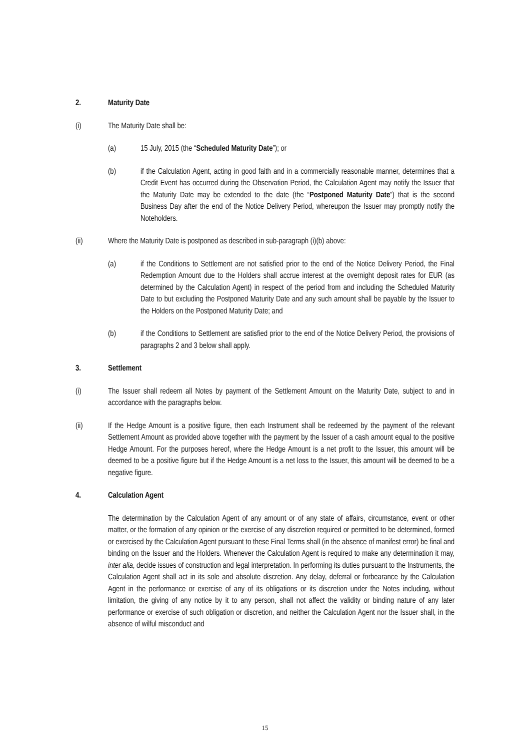2. Maturity Date
(i) The Maturity Date shall be:
(a) 15 July, 2015 (the “Scheduled Maturity Date”); or
(b) if the Calculation Agent, acting in good faith and in a commercially reasonable manner, determines that a Credit Event has occurred during the Observation Period, the Calculation Agent may notify the Issuer that the Maturity Date may be extended to the date (the “Postponed Maturity Date”) that is the second Business Day after the end of the Notice Delivery Period, whereupon the Issuer may promptly notify the Noteholders.
(ii) Where the Maturity Date is postponed as described in sub-paragraph (i)(b) above:
(a) if the Conditions to Settlement are not satisfied prior to the end of the Notice Delivery Period, the Final Redemption Amount due to the Holders shall accrue interest at the overnight deposit rates for EUR (as determined by the Calculation Agent) in respect of the period from and including the Scheduled Maturity Date to but excluding the Postponed Maturity Date and any such amount shall be payable by the Issuer to the Holders on the Postponed Maturity Date; and
(b) if the Conditions to Settlement are satisfied prior to the end of the Notice Delivery Period, the provisions of paragraphs 2 and 3 below shall apply.
3. Settlement
(i) The Issuer shall redeem all Notes by payment of the Settlement Amount on the Maturity Date, subject to and in accordance with the paragraphs below.
(ii) If the Hedge Amount is a positive figure, then each Instrument shall be redeemed by the payment of the relevant Settlement Amount as provided above together with the payment by the Issuer of a cash amount equal to the positive Hedge Amount. For the purposes hereof, where the Hedge Amount is a net profit to the Issuer, this amount will be deemed to be a positive figure but if the Hedge Amount is a net loss to the Issuer, this amount will be deemed to be a negative figure.
4. Calculation Agent
The determination by the Calculation Agent of any amount or of any state of affairs, circumstance, event or other matter, or the formation of any opinion or the exercise of any discretion required or permitted to be determined, formed or exercised by the Calculation Agent pursuant to these Final Terms shall (in the absence of manifest error) be final and binding on the Issuer and the Holders. Whenever the Calculation Agent is required to make any determination it may, inter alia, decide issues of construction and legal interpretation. In performing its duties pursuant to the Instruments, the Calculation Agent shall act in its sole and absolute discretion. Any delay, deferral or forbearance by the Calculation Agent in the performance or exercise of any of its obligations or its discretion under the Notes including, without limitation, the giving of any notice by it to any person, shall not affect the validity or binding nature of any later performance or exercise of such obligation or discretion, and neither the Calculation Agent nor the Issuer shall, in the absence of wilful misconduct and
15